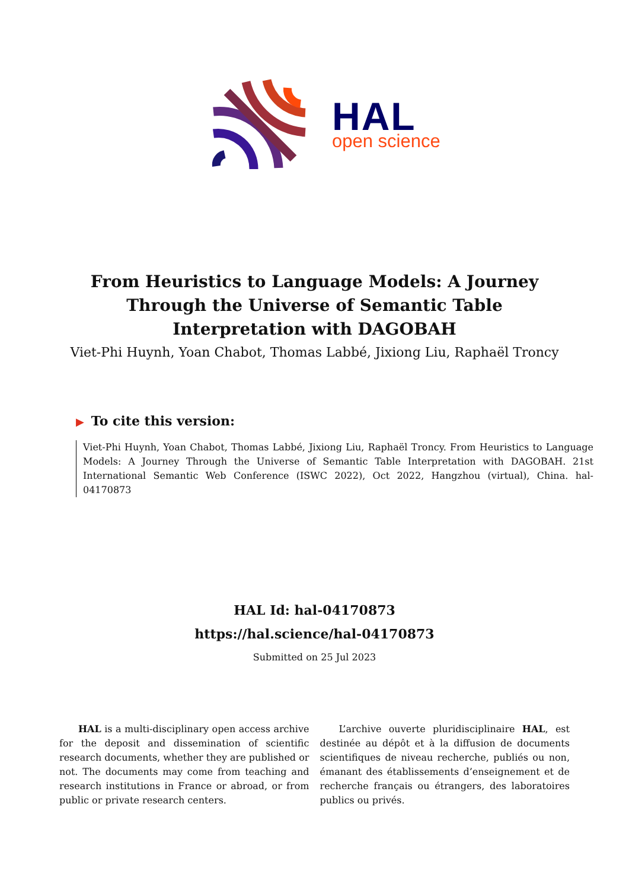HAL
open science
From Heuristics to Language Models: A Journey Through the Universe of Semantic Table Interpretation with DAGOBAH
Viet-Phi Huynh, Yoan Chabot, Thomas Labbé, Jixiong Liu, Raphaël Troncy
▶ To cite this version:
Viet-Phi Huynh, Yoan Chabot, Thomas Labbé, Jixiong Liu, Raphaël Troncy. From Heuristics to Language Models: A Journey Through the Universe of Semantic Table Interpretation with DAGOBAH. 21st International Semantic Web Conference (ISWC 2022), Oct 2022, Hangzhou (virtual), China. hal-04170873
HAL Id: hal-04170873
https://hal.science/hal-04170873
Submitted on 25 Jul 2023
HAL is a multi-disciplinary open access archive for the deposit and dissemination of scientific research documents, whether they are published or not. The documents may come from teaching and research institutions in France or abroad, or from public or private research centers.
L’archive ouverte pluridisciplinaire HAL, est destinée au dépôt et à la diffusion de documents scientifiques de niveau recherche, publiés ou non, émanant des établissements d’enseignement et de recherche français ou étrangers, des laboratoires publics ou privés.